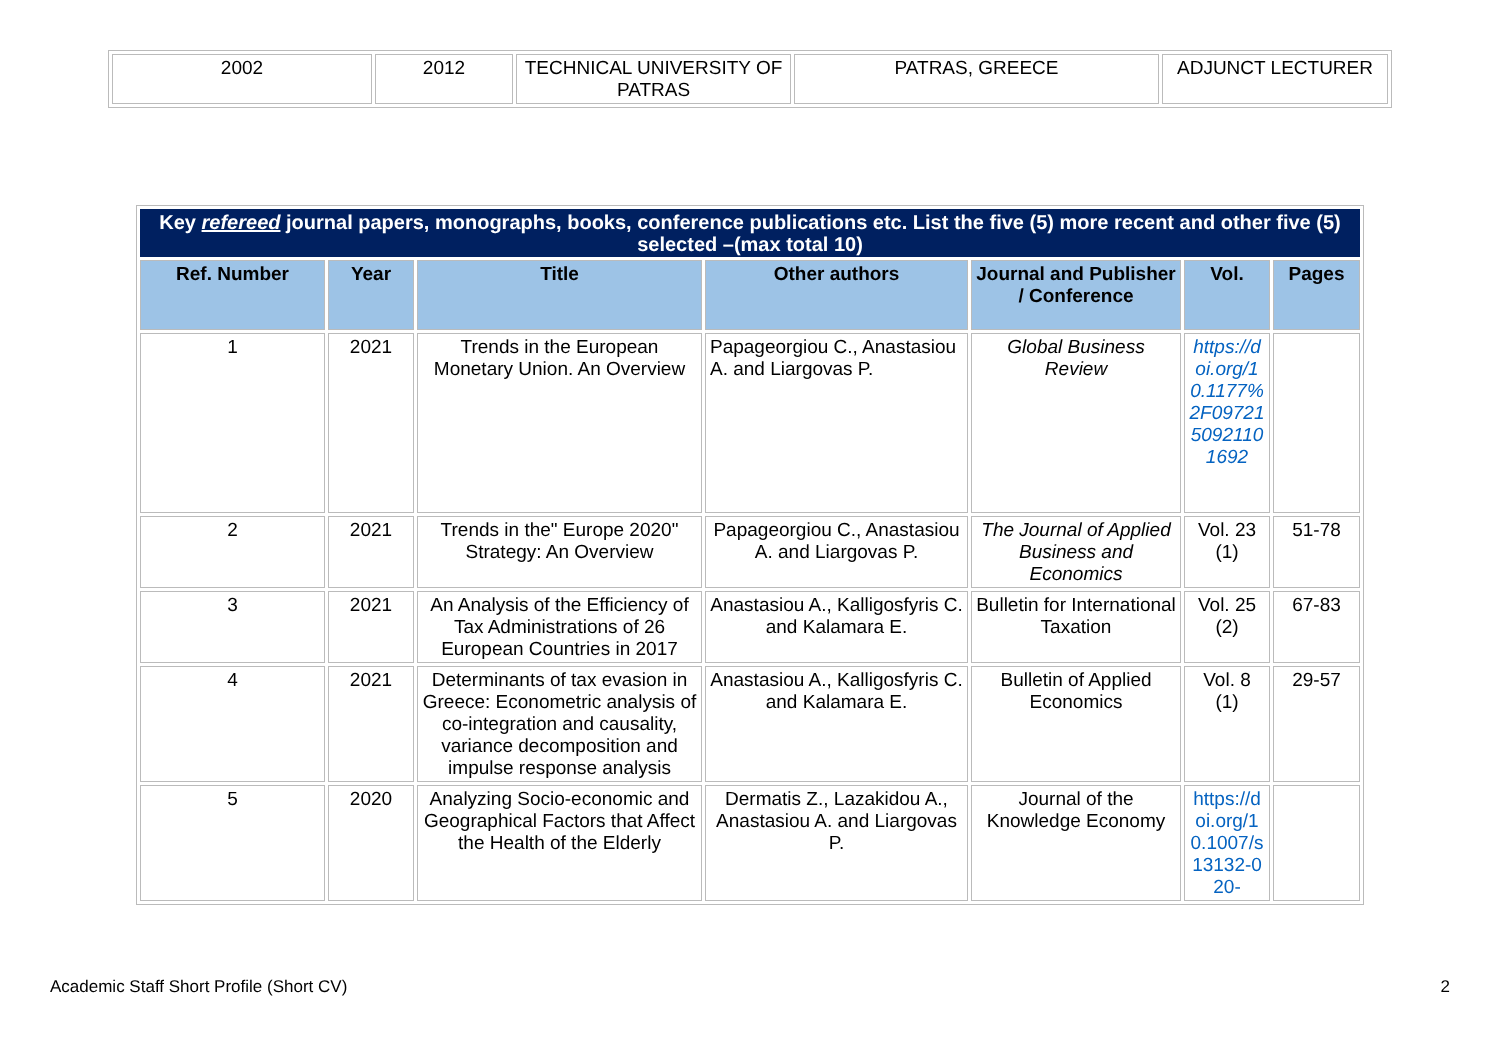| 2002 | 2012 | TECHNICAL UNIVERSITY OF PATRAS | PATRAS, GREECE | ADJUNCT LECTURER |
| Key refereed journal papers, monographs, books, conference publications etc. List the five (5) more recent and other five (5) selected –(max total 10) | | | | | | |
| Ref. Number | Year | Title | Other authors | Journal and Publisher / Conference | Vol. | Pages |
| 1 | 2021 | Trends in the European Monetary Union. An Overview | Papageorgiou C., Anastasiou A. and Liargovas P. | Global Business Review | https://doi.org/10.1177%2F0972150921101692 | |
| 2 | 2021 | Trends in the" Europe 2020" Strategy: An Overview | Papageorgiou C., Anastasiou A. and Liargovas P. | The Journal of Applied Business and Economics | Vol. 23 (1) | 51-78 |
| 3 | 2021 | An Analysis of the Efficiency of Tax Administrations of 26 European Countries in 2017 | Anastasiou A., Kalligosfyris C. and Kalamara E. | Bulletin for International Taxation | Vol. 25 (2) | 67-83 |
| 4 | 2021 | Determinants of tax evasion in Greece: Econometric analysis of co-integration and causality, variance decomposition and impulse response analysis | Anastasiou A., Kalligosfyris C. and Kalamara E. | Bulletin of Applied Economics | Vol. 8 (1) | 29-57 |
| 5 | 2020 | Analyzing Socio-economic and Geographical Factors that Affect the Health of the Elderly | Dermatis Z., Lazakidou A., Anastasiou A. and Liargovas P. | Journal of the Knowledge Economy | https://doi.org/10.1007/s13132-020- | |
Academic Staff Short Profile (Short CV) 2